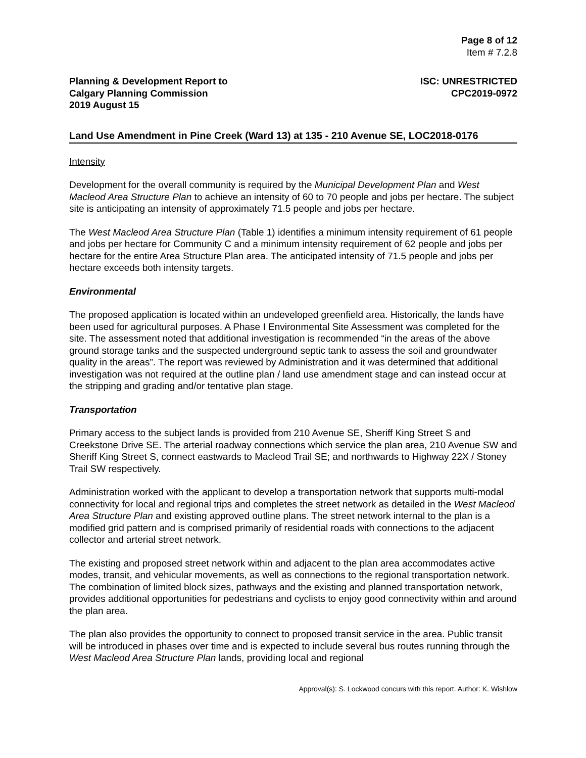Page 8 of 12
Item # 7.2.8
Planning & Development Report to
Calgary Planning Commission
2019 August 15
ISC: UNRESTRICTED
CPC2019-0972
Land Use Amendment in Pine Creek (Ward 13) at 135 - 210 Avenue SE, LOC2018-0176
Intensity
Development for the overall community is required by the Municipal Development Plan and West Macleod Area Structure Plan to achieve an intensity of 60 to 70 people and jobs per hectare. The subject site is anticipating an intensity of approximately 71.5 people and jobs per hectare.
The West Macleod Area Structure Plan (Table 1) identifies a minimum intensity requirement of 61 people and jobs per hectare for Community C and a minimum intensity requirement of 62 people and jobs per hectare for the entire Area Structure Plan area. The anticipated intensity of 71.5 people and jobs per hectare exceeds both intensity targets.
Environmental
The proposed application is located within an undeveloped greenfield area. Historically, the lands have been used for agricultural purposes. A Phase I Environmental Site Assessment was completed for the site. The assessment noted that additional investigation is recommended “in the areas of the above ground storage tanks and the suspected underground septic tank to assess the soil and groundwater quality in the areas”. The report was reviewed by Administration and it was determined that additional investigation was not required at the outline plan / land use amendment stage and can instead occur at the stripping and grading and/or tentative plan stage.
Transportation
Primary access to the subject lands is provided from 210 Avenue SE, Sheriff King Street S and Creekstone Drive SE. The arterial roadway connections which service the plan area, 210 Avenue SW and Sheriff King Street S, connect eastwards to Macleod Trail SE; and northwards to Highway 22X / Stoney Trail SW respectively.
Administration worked with the applicant to develop a transportation network that supports multi-modal connectivity for local and regional trips and completes the street network as detailed in the West Macleod Area Structure Plan and existing approved outline plans. The street network internal to the plan is a modified grid pattern and is comprised primarily of residential roads with connections to the adjacent collector and arterial street network.
The existing and proposed street network within and adjacent to the plan area accommodates active modes, transit, and vehicular movements, as well as connections to the regional transportation network. The combination of limited block sizes, pathways and the existing and planned transportation network, provides additional opportunities for pedestrians and cyclists to enjoy good connectivity within and around the plan area.
The plan also provides the opportunity to connect to proposed transit service in the area. Public transit will be introduced in phases over time and is expected to include several bus routes running through the West Macleod Area Structure Plan lands, providing local and regional
Approval(s): S. Lockwood concurs with this report. Author: K. Wishlow